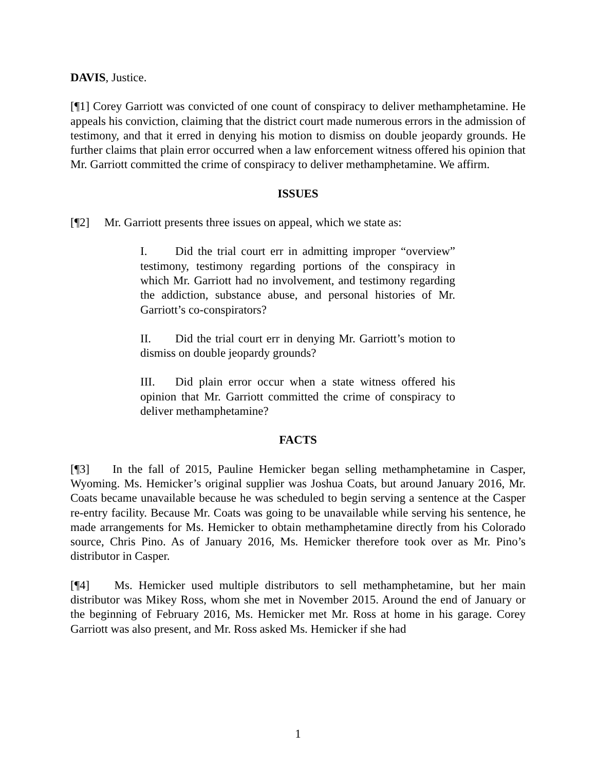DAVIS, Justice.
[¶1] Corey Garriott was convicted of one count of conspiracy to deliver methamphetamine. He appeals his conviction, claiming that the district court made numerous errors in the admission of testimony, and that it erred in denying his motion to dismiss on double jeopardy grounds. He further claims that plain error occurred when a law enforcement witness offered his opinion that Mr. Garriott committed the crime of conspiracy to deliver methamphetamine. We affirm.
ISSUES
[¶2] Mr. Garriott presents three issues on appeal, which we state as:
I. Did the trial court err in admitting improper “overview” testimony, testimony regarding portions of the conspiracy in which Mr. Garriott had no involvement, and testimony regarding the addiction, substance abuse, and personal histories of Mr. Garriott’s co-conspirators?
II. Did the trial court err in denying Mr. Garriott’s motion to dismiss on double jeopardy grounds?
III. Did plain error occur when a state witness offered his opinion that Mr. Garriott committed the crime of conspiracy to deliver methamphetamine?
FACTS
[¶3] In the fall of 2015, Pauline Hemicker began selling methamphetamine in Casper, Wyoming. Ms. Hemicker’s original supplier was Joshua Coats, but around January 2016, Mr. Coats became unavailable because he was scheduled to begin serving a sentence at the Casper re-entry facility. Because Mr. Coats was going to be unavailable while serving his sentence, he made arrangements for Ms. Hemicker to obtain methamphetamine directly from his Colorado source, Chris Pino. As of January 2016, Ms. Hemicker therefore took over as Mr. Pino’s distributor in Casper.
[¶4] Ms. Hemicker used multiple distributors to sell methamphetamine, but her main distributor was Mikey Ross, whom she met in November 2015. Around the end of January or the beginning of February 2016, Ms. Hemicker met Mr. Ross at home in his garage. Corey Garriott was also present, and Mr. Ross asked Ms. Hemicker if she had
1